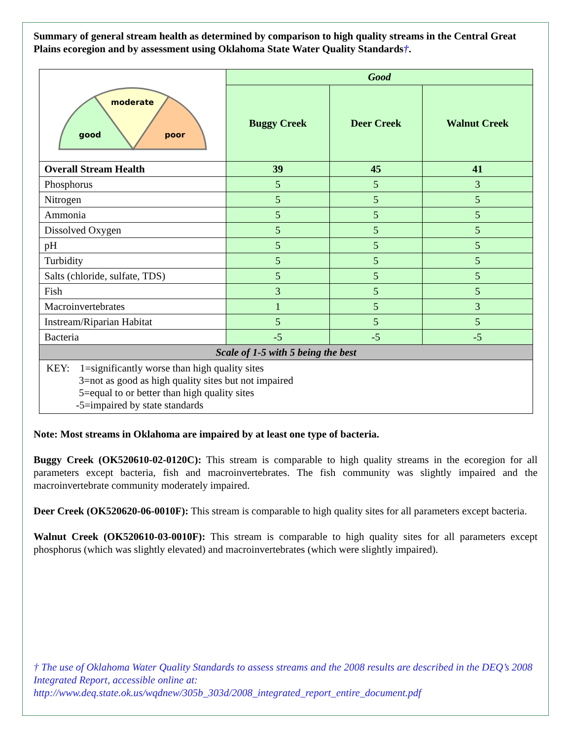Summary of general stream health as determined by comparison to high quality streams in the Central Great Plains ecoregion and by assessment using Oklahoma State Water Quality Standards†.
| moderate good poor | Good | | |
| | Buggy Creek | Deer Creek | Walnut Creek |
| Overall Stream Health | 39 | 45 | 41 |
| Phosphorus | 5 | 5 | 3 |
| Nitrogen | 5 | 5 | 5 |
| Ammonia | 5 | 5 | 5 |
| Dissolved Oxygen | 5 | 5 | 5 |
| pH | 5 | 5 | 5 |
| Turbidity | 5 | 5 | 5 |
| Salts (chloride, sulfate, TDS) | 5 | 5 | 5 |
| Fish | 3 | 5 | 5 |
| Macroinvertebrates | 1 | 5 | 3 |
| Instream/Riparian Habitat | 5 | 5 | 5 |
| Bacteria | -5 | -5 | -5 |
| Scale of 1-5 with 5 being the best | | | |
| KEY: 1=significantly worse than high quality sites 3=not as good as high quality sites but not impaired 5=equal to or better than high quality sites -5=impaired by state standards | | | |
Note: Most streams in Oklahoma are impaired by at least one type of bacteria.
Buggy Creek (OK520610-02-0120C): This stream is comparable to high quality streams in the ecoregion for all parameters except bacteria, fish and macroinvertebrates. The fish community was slightly impaired and the macroinvertebrate community moderately impaired.
Deer Creek (OK520620-06-0010F): This stream is comparable to high quality sites for all parameters except bacteria.
Walnut Creek (OK520610-03-0010F): This stream is comparable to high quality sites for all parameters except phosphorus (which was slightly elevated) and macroinvertebrates (which were slightly impaired).
† The use of Oklahoma Water Quality Standards to assess streams and the 2008 results are described in the DEQ’s 2008 Integrated Report, accessible online at:
http://www.deq.state.ok.us/wqdnew/305b_303d/2008_integrated_report_entire_document.pdf